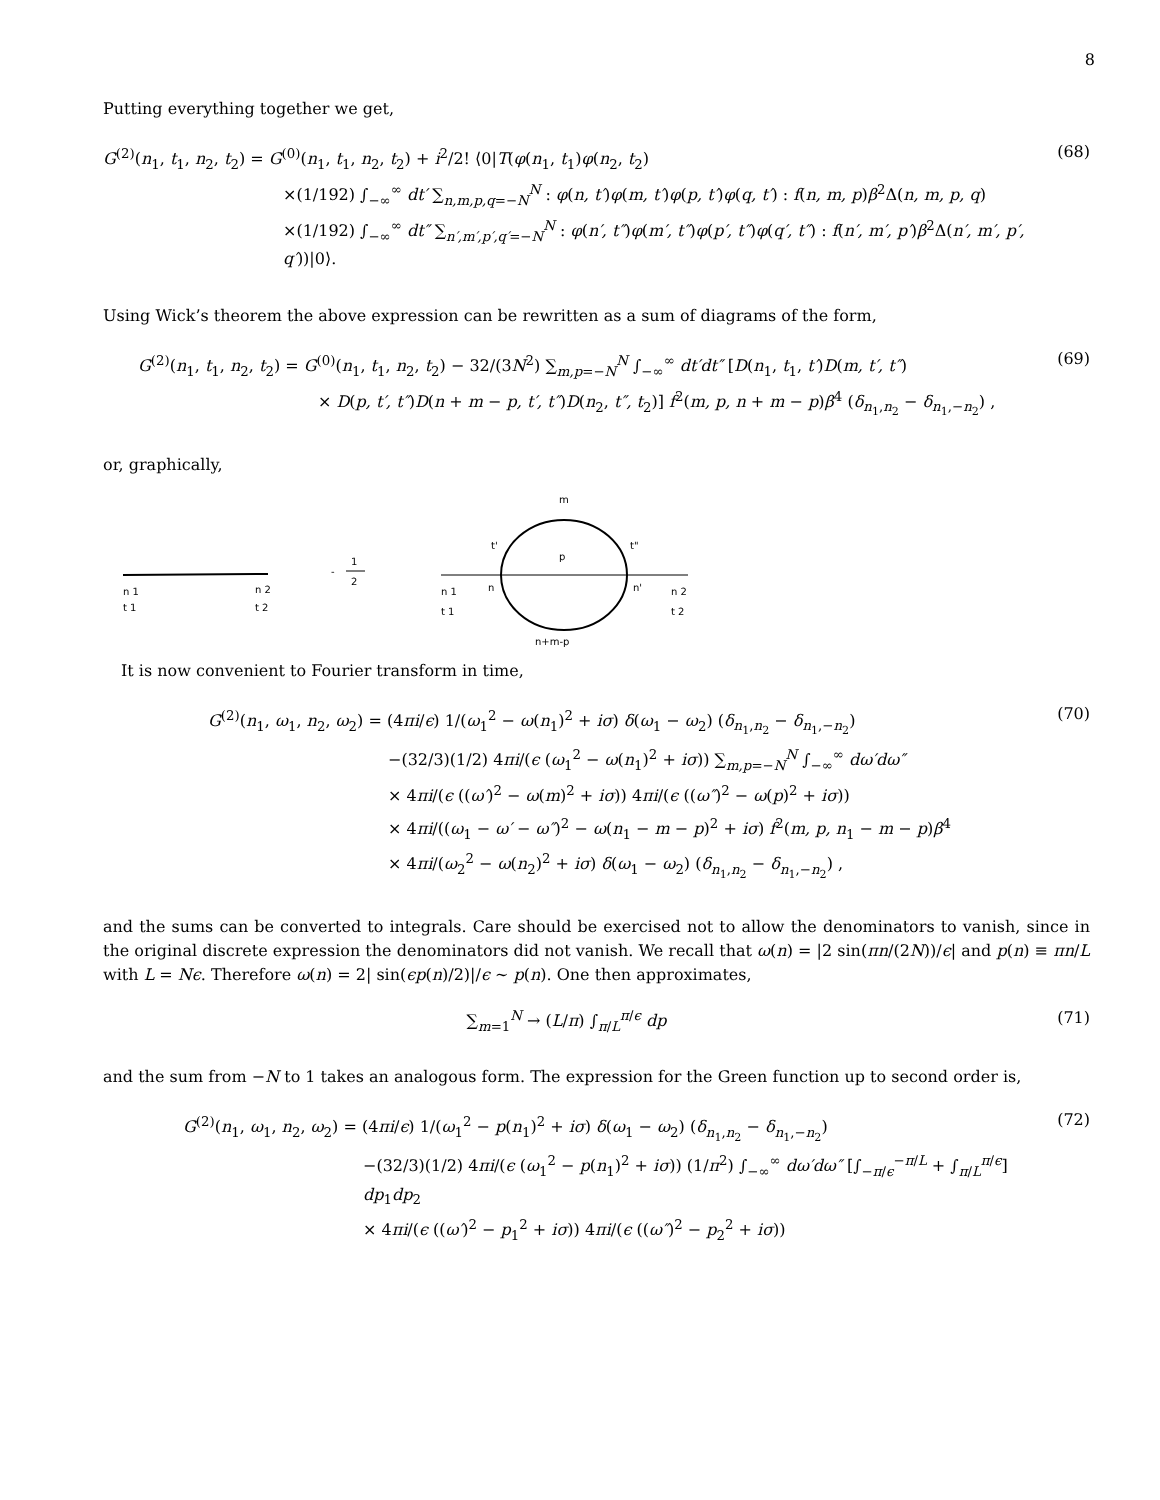8
Putting everything together we get,
G<sup>(2)</sup>(n<sub>1</sub>, t<sub>1</sub>, n<sub>2</sub>, t<sub>2</sub>) = G<sup>(0)</sup>(n<sub>1</sub>, t<sub>1</sub>, n<sub>2</sub>, t<sub>2</sub>) + i<sup>2</sup>/2! ⟨0|T(φ(n<sub>1</sub>, t<sub>1</sub>)φ(n<sub>2</sub>, t<sub>2</sub>)
×(1/192) ∫<sub>−∞</sub><sup>∞</sup> dt′ ∑<sub>n,m,p,q=−N</sub><sup>N</sup> : φ(n, t′)φ(m, t′)φ(p, t′)φ(q, t′) : f(n, m, p)β<sup>2</sup>Δ(n, m, p, q)
×(1/192) ∫<sub>−∞</sub><sup>∞</sup> dt″ ∑<sub>n′,m′,p′,q′=−N</sub><sup>N</sup> : φ(n′, t″)φ(m′, t″)φ(p′, t″)φ(q′, t″) : f(n′, m′, p′)β<sup>2</sup>Δ(n′, m′, p′, q′))|0⟩.
(68)
Using Wick’s theorem the above expression can be rewritten as a sum of diagrams of the form,
G<sup>(2)</sup>(n<sub>1</sub>, t<sub>1</sub>, n<sub>2</sub>, t<sub>2</sub>) = G<sup>(0)</sup>(n<sub>1</sub>, t<sub>1</sub>, n<sub>2</sub>, t<sub>2</sub>) − 32/(3N<sup>2</sup>) ∑<sub>m,p=−N</sub><sup>N</sup> ∫<sub>−∞</sub><sup>∞</sup> dt′dt″ [D(n<sub>1</sub>, t<sub>1</sub>, t′)D(m, t′, t″)
× D(p, t′, t″)D(n + m − p, t′, t″)D(n<sub>2</sub>, t″, t<sub>2</sub>)] f<sup>2</sup>(m, p, n + m − p)β<sup>4</sup> (δ<sub>n<sub>1</sub>,n<sub>2</sub></sub> − δ<sub>n<sub>1</sub>,−n<sub>2</sub></sub>) ,
(69)
or, graphically,
n 1
t 1
n 2
t 2
-
1
2
m
p
t'
t"
n
n'
n 1
t 1
n 2
t 2
n+m-p
It is now convenient to Fourier transform in time,
G<sup>(2)</sup>(n<sub>1</sub>, ω<sub>1</sub>, n<sub>2</sub>, ω<sub>2</sub>) = (4πi/ϵ) 1/(ω<sub>1</sub><sup>2</sup> − ω(n<sub>1</sub>)<sup>2</sup> + iσ) δ(ω<sub>1</sub> − ω<sub>2</sub>) (δ<sub>n<sub>1</sub>,n<sub>2</sub></sub> − δ<sub>n<sub>1</sub>,−n<sub>2</sub></sub>)
−(32/3)(1/2) 4πi/(ϵ (ω<sub>1</sub><sup>2</sup> − ω(n<sub>1</sub>)<sup>2</sup> + iσ)) ∑<sub>m,p=−N</sub><sup>N</sup> ∫<sub>−∞</sub><sup>∞</sup> dω′dω″
× 4πi/(ϵ ((ω′)<sup>2</sup> − ω(m)<sup>2</sup> + iσ)) 4πi/(ϵ ((ω″)<sup>2</sup> − ω(p)<sup>2</sup> + iσ))
× 4πi/((ω<sub>1</sub> − ω′ − ω″)<sup>2</sup> − ω(n<sub>1</sub> − m − p)<sup>2</sup> + iσ) f<sup>2</sup>(m, p, n<sub>1</sub> − m − p)β<sup>4</sup>
× 4πi/(ω<sub>2</sub><sup>2</sup> − ω(n<sub>2</sub>)<sup>2</sup> + iσ) δ(ω<sub>1</sub> − ω<sub>2</sub>) (δ<sub>n<sub>1</sub>,n<sub>2</sub></sub> − δ<sub>n<sub>1</sub>,−n<sub>2</sub></sub>) ,
(70)
and the sums can be converted to integrals. Care should be exercised not to allow the denominators to vanish, since in the original discrete expression the denominators did not vanish. We recall that ω(n) = |2 sin(πn/(2N))/ϵ| and p(n) ≡ πn/L with L = Nϵ. Therefore ω(n) = 2| sin(ϵp(n)/2)|/ϵ ∼ p(n). One then approximates,
∑<sub>m=1</sub><sup>N</sup> → (L/π) ∫<sub>π/L</sub><sup>π/ϵ</sup> dp (71)
and the sum from −N to 1 takes an analogous form. The expression for the Green function up to second order is,
G<sup>(2)</sup>(n<sub>1</sub>, ω<sub>1</sub>, n<sub>2</sub>, ω<sub>2</sub>) = (4πi/ϵ) 1/(ω<sub>1</sub><sup>2</sup> − p(n<sub>1</sub>)<sup>2</sup> + iσ) δ(ω<sub>1</sub> − ω<sub>2</sub>) (δ<sub>n<sub>1</sub>,n<sub>2</sub></sub> − δ<sub>n<sub>1</sub>,−n<sub>2</sub></sub>)
−(32/3)(1/2) 4πi/(ϵ (ω<sub>1</sub><sup>2</sup> − p(n<sub>1</sub>)<sup>2</sup> + iσ)) (1/π<sup>2</sup>) ∫<sub>−∞</sub><sup>∞</sup> dω′dω″ [∫<sub>−π/ϵ</sub><sup>−π/L</sup> + ∫<sub>π/L</sub><sup>π/ϵ</sup>] dp<sub>1</sub>dp<sub>2</sub>
× 4πi/(ϵ ((ω′)<sup>2</sup> − p<sub>1</sub><sup>2</sup> + iσ)) 4πi/(ϵ ((ω″)<sup>2</sup> − p<sub>2</sub><sup>2</sup> + iσ))
(72)